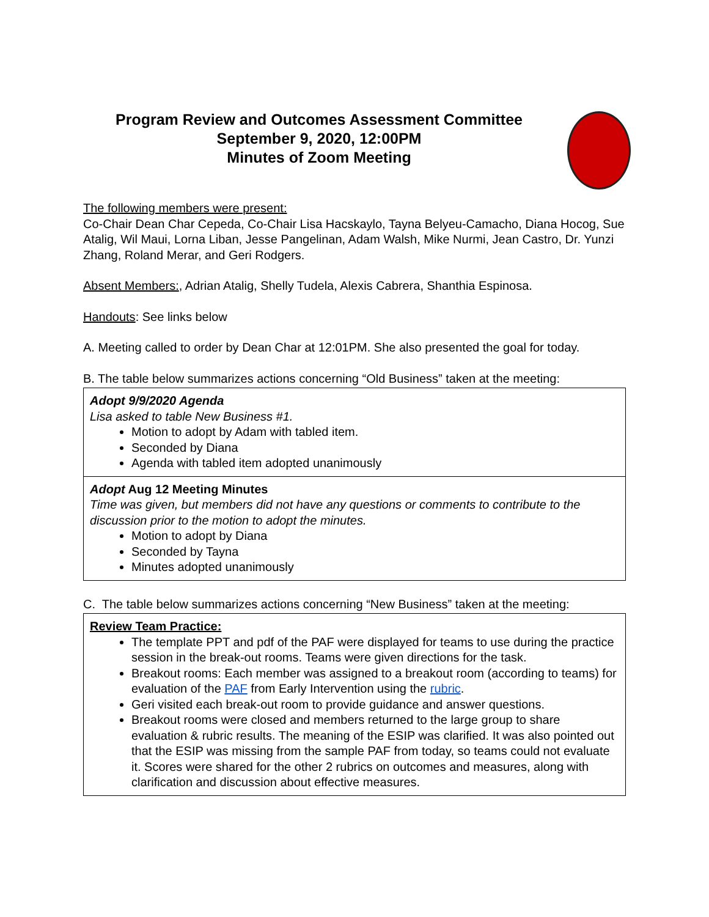Program Review and Outcomes Assessment Committee
September 9, 2020, 12:00PM
Minutes of Zoom Meeting
The following members were present:
Co-Chair Dean Char Cepeda, Co-Chair Lisa Hacskaylo, Tayna Belyeu-Camacho, Diana Hocog, Sue Atalig, Wil Maui, Lorna Liban, Jesse Pangelinan, Adam Walsh, Mike Nurmi, Jean Castro, Dr. Yunzi Zhang, Roland Merar, and Geri Rodgers.
Absent Members:, Adrian Atalig, Shelly Tudela, Alexis Cabrera, Shanthia Espinosa.
Handouts: See links below
A. Meeting called to order by Dean Char at 12:01PM. She also presented the goal for today.
B. The table below summarizes actions concerning “Old Business” taken at the meeting:
| Adopt 9/9/2020 Agenda Lisa asked to table New Business #1. Motion to adopt by Adam with tabled item. Seconded by Diana Agenda with tabled item adopted unanimously |
| Adopt Aug 12 Meeting Minutes Time was given, but members did not have any questions or comments to contribute to the discussion prior to the motion to adopt the minutes. Motion to adopt by Diana Seconded by Tayna Minutes adopted unanimously |
C. The table below summarizes actions concerning “New Business” taken at the meeting:
| Review Team Practice: The template PPT and pdf of the PAF were displayed for teams to use during the practice session in the break-out rooms. Teams were given directions for the task. Breakout rooms: Each member was assigned to a breakout room (according to teams) for evaluation of the PAF from Early Intervention using the rubric . Geri visited each break-out room to provide guidance and answer questions. Breakout rooms were closed and members returned to the large group to share evaluation & rubric results. The meaning of the ESIP was clarified. It was also pointed out that the ESIP was missing from the sample PAF from today, so teams could not evaluate it. Scores were shared for the other 2 rubrics on outcomes and measures, along with clarification and discussion about effective measures. |